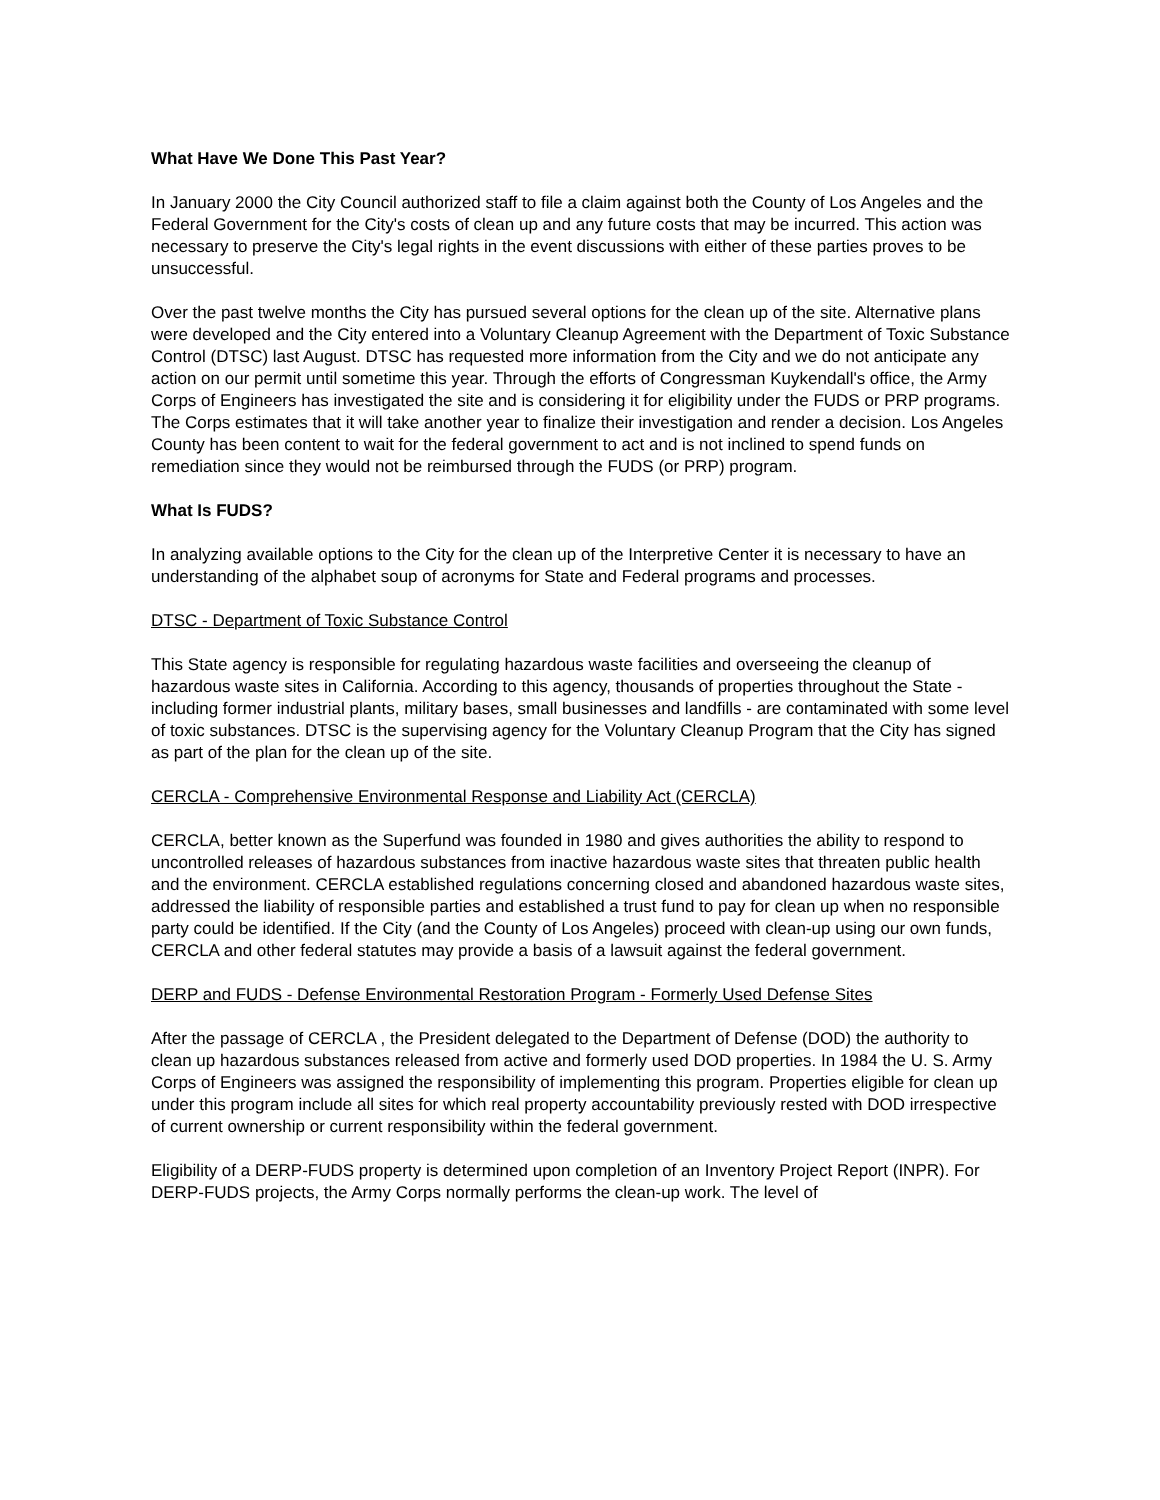What Have We Done This Past Year?
In January 2000 the City Council authorized staff to file a claim against both the County of Los Angeles and the Federal Government for the City's costs of clean up and any future costs that may be incurred. This action was necessary to preserve the City's legal rights in the event discussions with either of these parties proves to be unsuccessful.
Over the past twelve months the City has pursued several options for the clean up of the site. Alternative plans were developed and the City entered into a Voluntary Cleanup Agreement with the Department of Toxic Substance Control (DTSC) last August. DTSC has requested more information from the City and we do not anticipate any action on our permit until sometime this year. Through the efforts of Congressman Kuykendall's office, the Army Corps of Engineers has investigated the site and is considering it for eligibility under the FUDS or PRP programs. The Corps estimates that it will take another year to finalize their investigation and render a decision. Los Angeles County has been content to wait for the federal government to act and is not inclined to spend funds on remediation since they would not be reimbursed through the FUDS (or PRP) program.
What Is FUDS?
In analyzing available options to the City for the clean up of the Interpretive Center it is necessary to have an understanding of the alphabet soup of acronyms for State and Federal programs and processes.
DTSC - Department of Toxic Substance Control
This State agency is responsible for regulating hazardous waste facilities and overseeing the cleanup of hazardous waste sites in California. According to this agency, thousands of properties throughout the State - including former industrial plants, military bases, small businesses and landfills - are contaminated with some level of toxic substances. DTSC is the supervising agency for the Voluntary Cleanup Program that the City has signed as part of the plan for the clean up of the site.
CERCLA - Comprehensive Environmental Response and Liability Act (CERCLA)
CERCLA, better known as the Superfund was founded in 1980 and gives authorities the ability to respond to uncontrolled releases of hazardous substances from inactive hazardous waste sites that threaten public health and the environment. CERCLA established regulations concerning closed and abandoned hazardous waste sites, addressed the liability of responsible parties and established a trust fund to pay for clean up when no responsible party could be identified. If the City (and the County of Los Angeles) proceed with clean-up using our own funds, CERCLA and other federal statutes may provide a basis of a lawsuit against the federal government.
DERP and FUDS - Defense Environmental Restoration Program - Formerly Used Defense Sites
After the passage of CERCLA , the President delegated to the Department of Defense (DOD) the authority to clean up hazardous substances released from active and formerly used DOD properties. In 1984 the U. S. Army Corps of Engineers was assigned the responsibility of implementing this program. Properties eligible for clean up under this program include all sites for which real property accountability previously rested with DOD irrespective of current ownership or current responsibility within the federal government.
Eligibility of a DERP-FUDS property is determined upon completion of an Inventory Project Report (INPR). For DERP-FUDS projects, the Army Corps normally performs the clean-up work. The level of